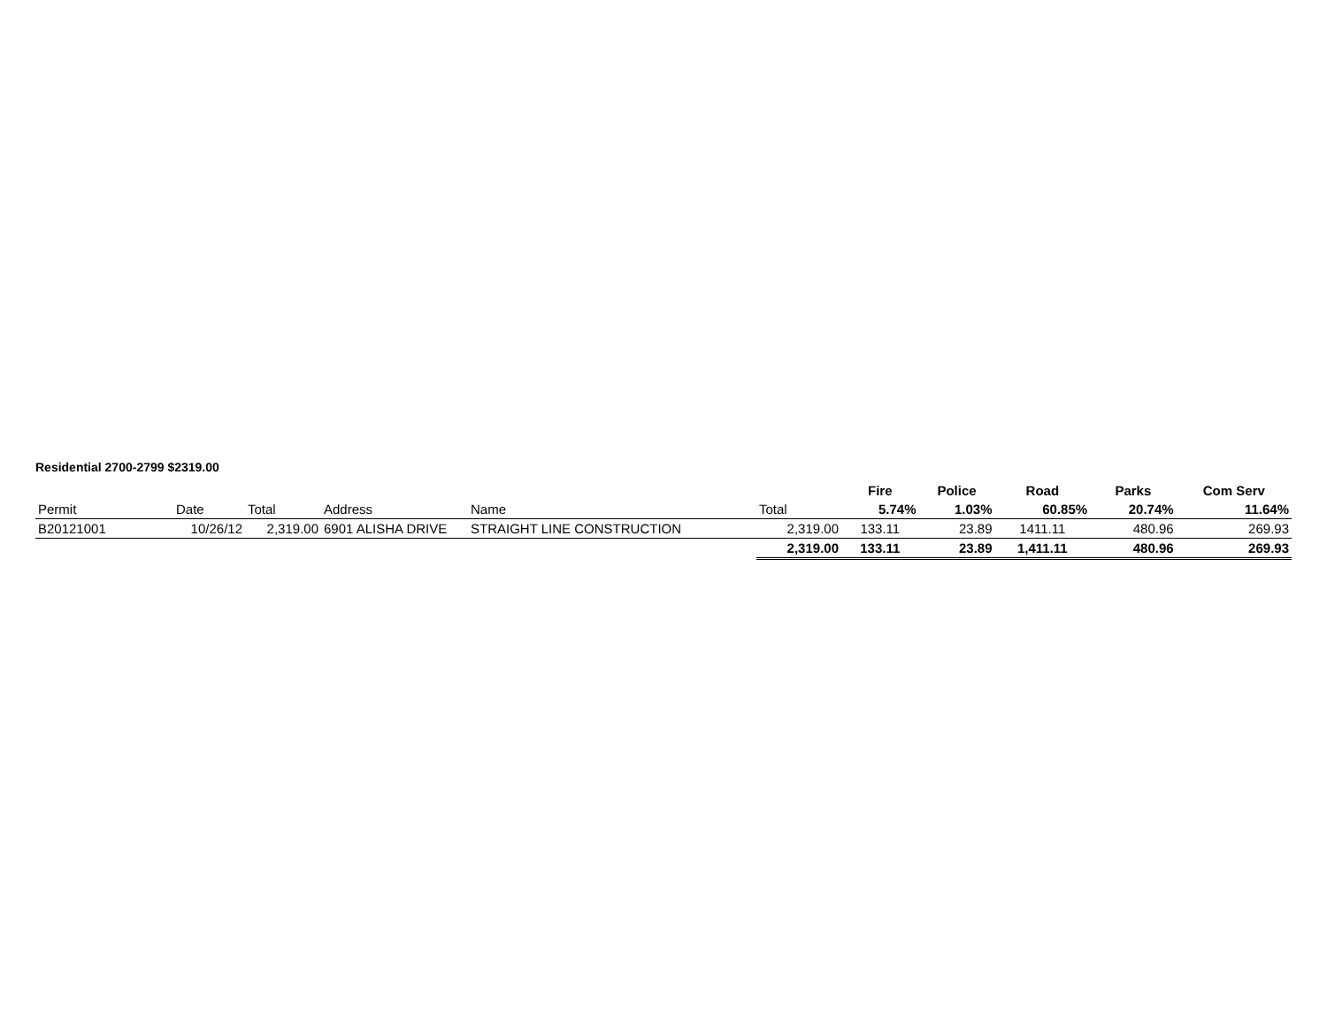Residential 2700-2799 $2319.00
| | | | | | | Fire | Police | Road | Parks | Com Serv |
| Permit | Date | Total | Address | Name | Total | 5.74% | 1.03% | 60.85% | 20.74% | 11.64% |
| B20121001 | 10/26/12 | 2,319.00 | 6901 ALISHA DRIVE | STRAIGHT LINE CONSTRUCTION | 2,319.00 | 133.11 | 23.89 | 1411.11 | 480.96 | 269.93 |
| | | | | | 2,319.00 | 133.11 | 23.89 | 1,411.11 | 480.96 | 269.93 |